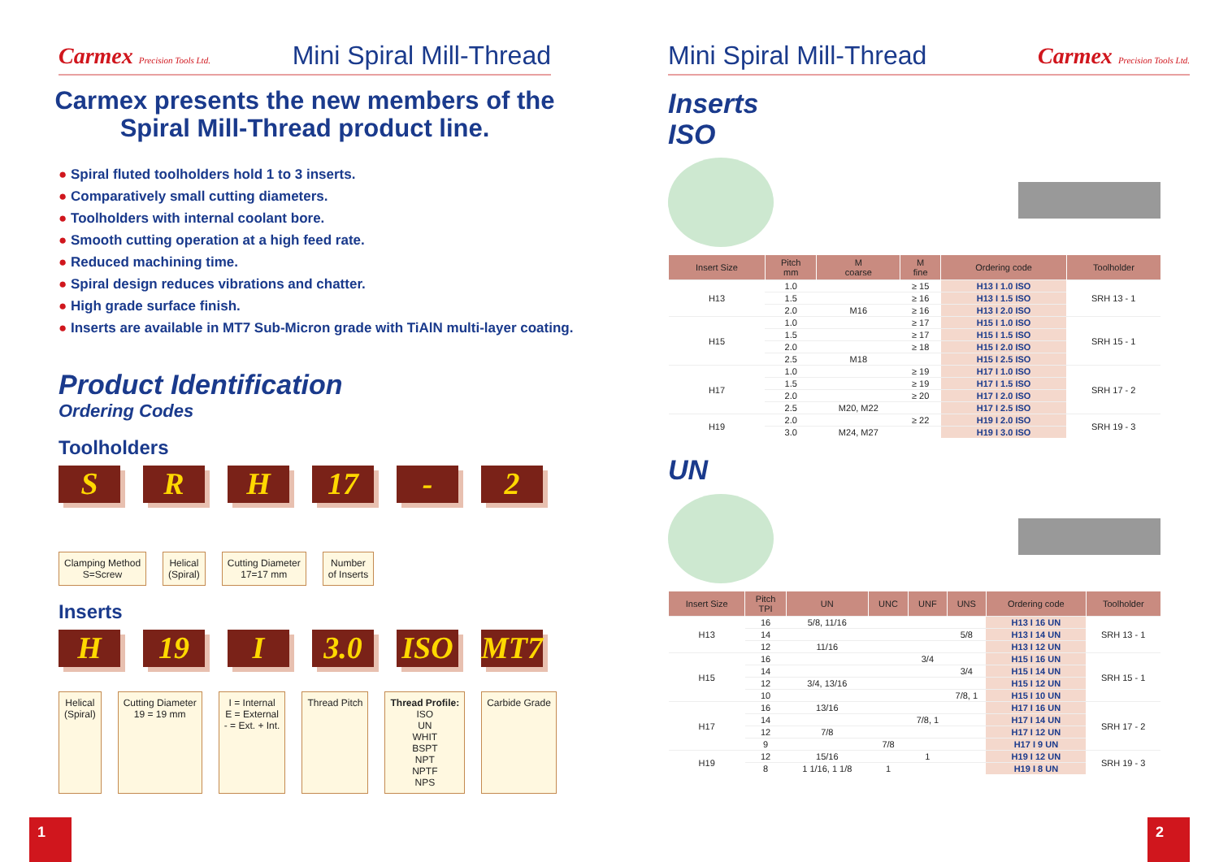Carmex Precision Tools Ltd.
Mini Spiral Mill-Thread
Carmex presents the new members of the
Spiral Mill-Thread product line.
● Spiral fluted toolholders hold 1 to 3 inserts.
● Comparatively small cutting diameters.
● Toolholders with internal coolant bore.
● Smooth cutting operation at a high feed rate.
● Reduced machining time.
● Spiral design reduces vibrations and chatter.
● High grade surface finish.
● Inserts are available in MT7 Sub-Micron grade with TiAlN multi-layer coating.
Product Identification
Ordering Codes
Toolholders
S R H 17 - 2
Clamping Method
S=Screw
Helical
(Spiral)
Cutting Diameter
17=17 mm
Number
of Inserts
Inserts
H 19 I 3.0 ISO MT7
Helical
(Spiral)
Cutting Diameter
19 = 19 mm
I = Internal
E = External
- = Ext. + Int.
Thread Pitch Thread Profile:
ISO
UN
WHIT
BSPT
NPT
NPTF
NPS
Carbide Grade
1
Mini Spiral Mill-Thread Carmex Precision Tools Ltd.
Inserts
ISO
| Insert Size | Pitch mm | M coarse | M fine | Ordering code | Toolholder |
| --- | --- | --- | --- | --- | --- |
| H13 | 1.0 | | ≥ 15 | H13 I 1.0 ISO | SRH 13 - 1 |
| | 1.5 | | ≥ 16 | H13 I 1.5 ISO | |
| | 2.0 | M16 | ≥ 16 | H13 I 2.0 ISO | |
| H15 | 1.0 | | ≥ 17 | H15 I 1.0 ISO | SRH 15 - 1 |
| | 1.5 | | ≥ 17 | H15 I 1.5 ISO | |
| | 2.0 | | ≥ 18 | H15 I 2.0 ISO | |
| | 2.5 | M18 | | H15 I 2.5 ISO | |
| H17 | 1.0 | | ≥ 19 | H17 I 1.0 ISO | SRH 17 - 2 |
| | 1.5 | | ≥ 19 | H17 I 1.5 ISO | |
| | 2.0 | | ≥ 20 | H17 I 2.0 ISO | |
| | 2.5 | M20, M22 | | H17 I 2.5 ISO | |
| H19 | 2.0 | | ≥ 22 | H19 I 2.0 ISO | SRH 19 - 3 |
| | 3.0 | M24, M27 | | H19 I 3.0 ISO | |
UN
| Insert Size | Pitch TPI | UN | UNC | UNF | UNS | Ordering code | Toolholder |
| --- | --- | --- | --- | --- | --- | --- | --- |
| H13 | 16 | 5/8, 11/16 | | | | H13 I 16 UN | SRH 13 - 1 |
| | 14 | | | | 5/8 | H13 I 14 UN | |
| | 12 | 11/16 | | | | H13 I 12 UN | |
| H15 | 16 | | | 3/4 | | H15 I 16 UN | SRH 15 - 1 |
| | 14 | | | | 3/4 | H15 I 14 UN | |
| | 12 | 3/4, 13/16 | | | | H15 I 12 UN | |
| | 10 | | | | 7/8, 1 | H15 I 10 UN | |
| H17 | 16 | 13/16 | | | | H17 I 16 UN | SRH 17 - 2 |
| | 14 | | | 7/8, 1 | | H17 I 14 UN | |
| | 12 | 7/8 | | | | H17 I 12 UN | |
| | 9 | | 7/8 | | | H17 I 9 UN | |
| H19 | 12 | 15/16 | | 1 | | H19 I 12 UN | SRH 19 - 3 |
| | 8 | 1 1/16, 1 1/8 | 1 | | | H19 I 8 UN | |
2